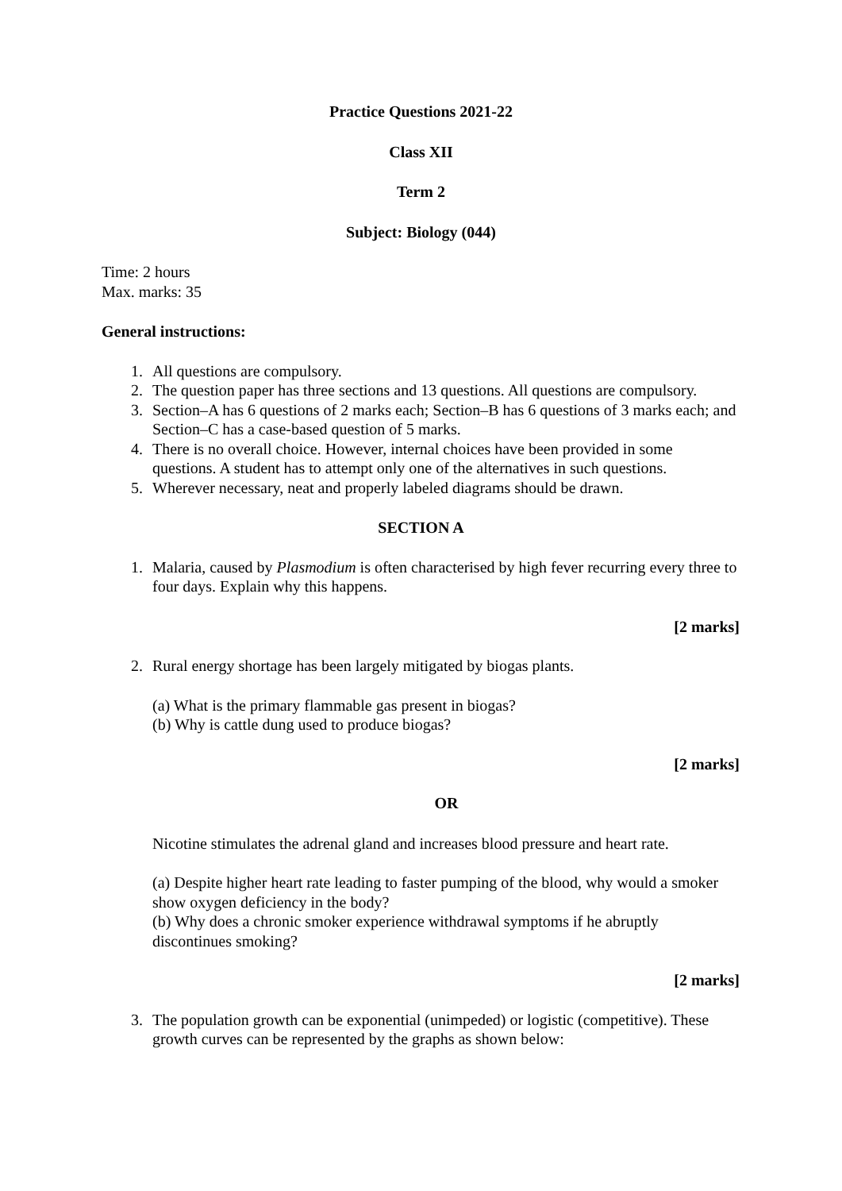Practice Questions 2021-22
Class XII
Term 2
Subject: Biology (044)
Time: 2 hours
Max. marks: 35
General instructions:
1. All questions are compulsory.
2. The question paper has three sections and 13 questions. All questions are compulsory.
3. Section–A has 6 questions of 2 marks each; Section–B has 6 questions of 3 marks each; and Section–C has a case-based question of 5 marks.
4. There is no overall choice. However, internal choices have been provided in some questions. A student has to attempt only one of the alternatives in such questions.
5. Wherever necessary, neat and properly labeled diagrams should be drawn.
SECTION A
1. Malaria, caused by Plasmodium is often characterised by high fever recurring every three to four days. Explain why this happens.
[2 marks]
2. Rural energy shortage has been largely mitigated by biogas plants.
(a) What is the primary flammable gas present in biogas?
(b) Why is cattle dung used to produce biogas?
[2 marks]
OR
Nicotine stimulates the adrenal gland and increases blood pressure and heart rate.
(a) Despite higher heart rate leading to faster pumping of the blood, why would a smoker show oxygen deficiency in the body?
(b) Why does a chronic smoker experience withdrawal symptoms if he abruptly discontinues smoking?
[2 marks]
3. The population growth can be exponential (unimpeded) or logistic (competitive). These growth curves can be represented by the graphs as shown below: